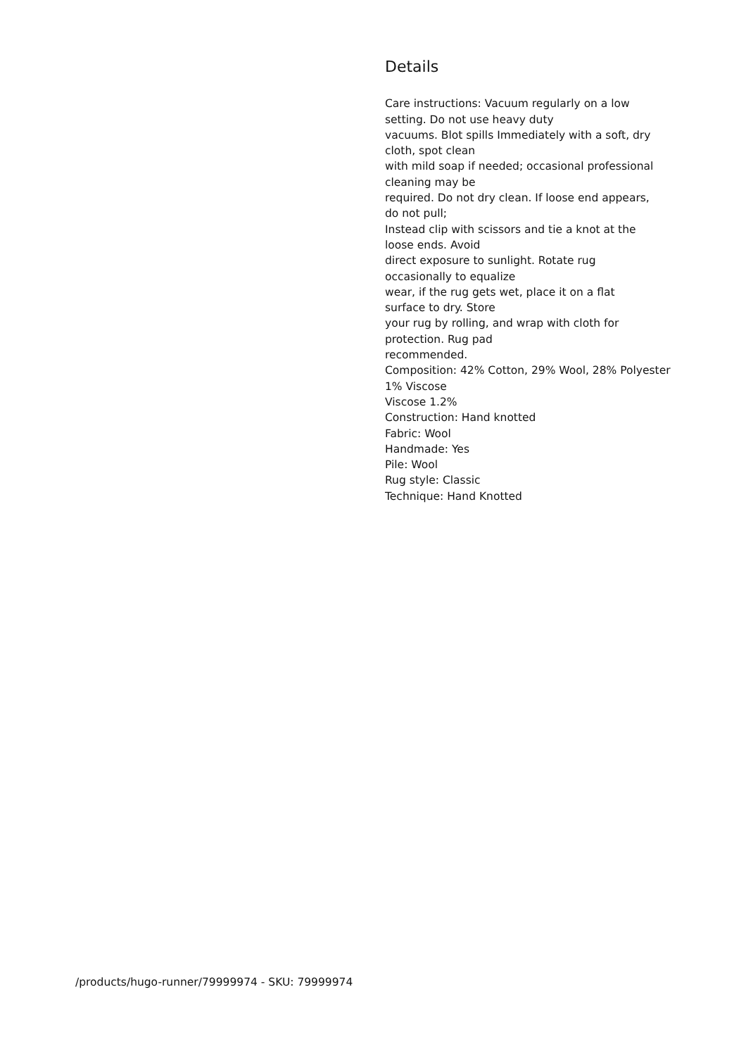Details
Care instructions: Vacuum regularly on a low
setting. Do not use heavy duty
vacuums. Blot spills Immediately with a soft, dry
cloth, spot clean
with mild soap if needed; occasional professional
cleaning may be
required. Do not dry clean. If loose end appears,
do not pull;
Instead clip with scissors and tie a knot at the
loose ends. Avoid
direct exposure to sunlight. Rotate rug
occasionally to equalize
wear, if the rug gets wet, place it on a flat
surface to dry. Store
your rug by rolling, and wrap with cloth for
protection. Rug pad
recommended.
Composition: 42% Cotton, 29% Wool, 28% Polyester
1% Viscose
Viscose 1.2%
Construction: Hand knotted
Fabric: Wool
Handmade: Yes
Pile: Wool
Rug style: Classic
Technique: Hand Knotted
/products/hugo-runner/79999974 - SKU: 79999974